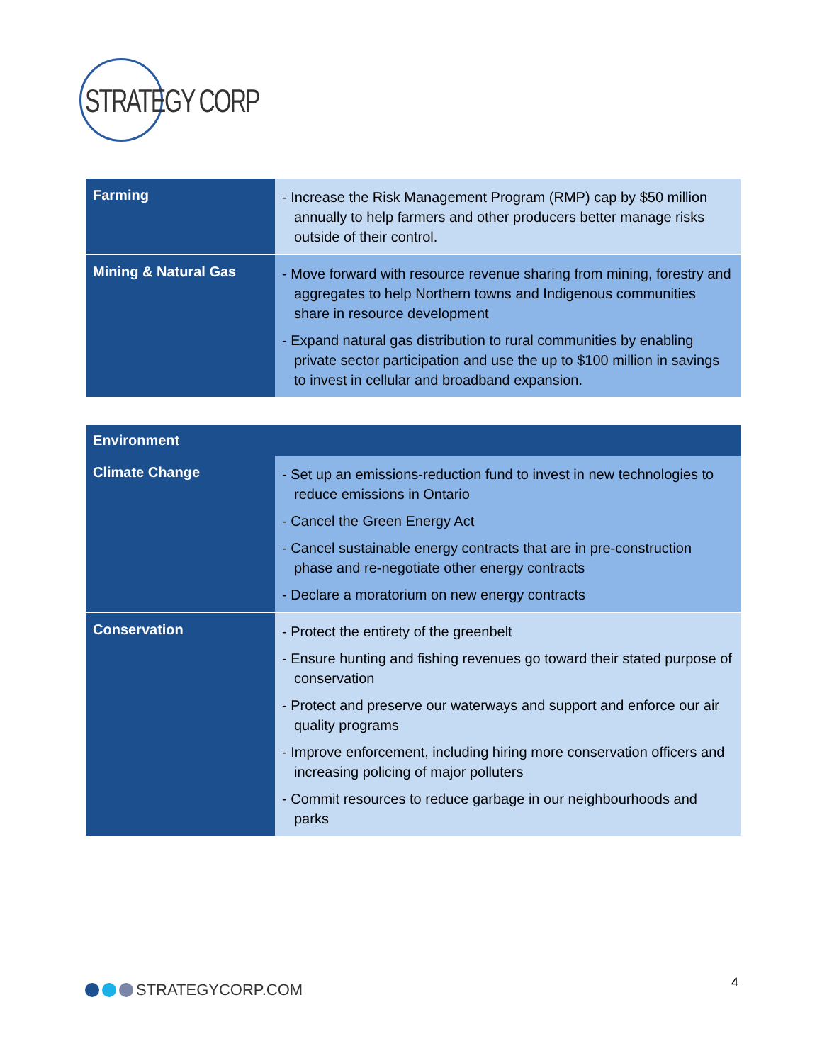STRATEGY CORP
| Farming | - Increase the Risk Management Program (RMP) cap by $50 million annually to help farmers and other producers better manage risks outside of their control. |
| Mining & Natural Gas | - Move forward with resource revenue sharing from mining, forestry and aggregates to help Northern towns and Indigenous communities share in resource development - Expand natural gas distribution to rural communities by enabling private sector participation and use the up to $100 million in savings to invest in cellular and broadband expansion. |
| Environment | |
| --- | --- |
| Climate Change | - Set up an emissions-reduction fund to invest in new technologies to reduce emissions in Ontario - Cancel the Green Energy Act - Cancel sustainable energy contracts that are in pre-construction phase and re-negotiate other energy contracts - Declare a moratorium on new energy contracts |
| Conservation | - Protect the entirety of the greenbelt - Ensure hunting and fishing revenues go toward their stated purpose of conservation - Protect and preserve our waterways and support and enforce our air quality programs - Improve enforcement, including hiring more conservation officers and increasing policing of major polluters - Commit resources to reduce garbage in our neighbourhoods and parks |
STRATEGYCORP.COM 4